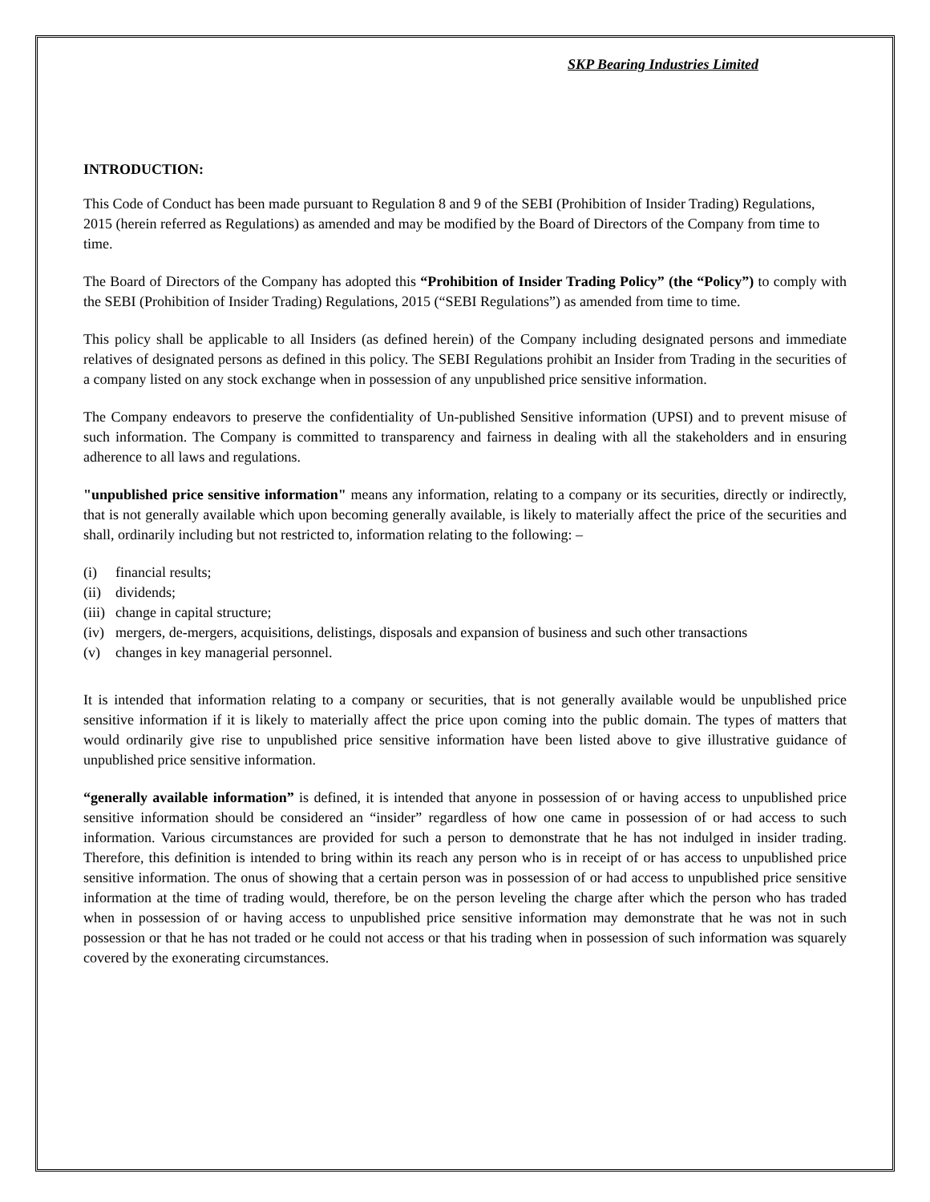SKP Bearing Industries Limited
INTRODUCTION:
This Code of Conduct has been made pursuant to Regulation 8 and 9 of the SEBI (Prohibition of Insider Trading) Regulations, 2015 (herein referred as Regulations) as amended and may be modified by the Board of Directors of the Company from time to time.
The Board of Directors of the Company has adopted this “Prohibition of Insider Trading Policy” (the “Policy”) to comply with the SEBI (Prohibition of Insider Trading) Regulations, 2015 (“SEBI Regulations”) as amended from time to time.
This policy shall be applicable to all Insiders (as defined herein) of the Company including designated persons and immediate relatives of designated persons as defined in this policy. The SEBI Regulations prohibit an Insider from Trading in the securities of a company listed on any stock exchange when in possession of any unpublished price sensitive information.
The Company endeavors to preserve the confidentiality of Un-published Sensitive information (UPSI) and to prevent misuse of such information. The Company is committed to transparency and fairness in dealing with all the stakeholders and in ensuring adherence to all laws and regulations.
"unpublished price sensitive information" means any information, relating to a company or its securities, directly or indirectly, that is not generally available which upon becoming generally available, is likely to materially affect the price of the securities and shall, ordinarily including but not restricted to, information relating to the following: –
(i) financial results;
(ii) dividends;
(iii) change in capital structure;
(iv) mergers, de-mergers, acquisitions, delistings, disposals and expansion of business and such other transactions
(v) changes in key managerial personnel.
It is intended that information relating to a company or securities, that is not generally available would be unpublished price sensitive information if it is likely to materially affect the price upon coming into the public domain. The types of matters that would ordinarily give rise to unpublished price sensitive information have been listed above to give illustrative guidance of unpublished price sensitive information.
“generally available information” is defined, it is intended that anyone in possession of or having access to unpublished price sensitive information should be considered an “insider” regardless of how one came in possession of or had access to such information. Various circumstances are provided for such a person to demonstrate that he has not indulged in insider trading. Therefore, this definition is intended to bring within its reach any person who is in receipt of or has access to unpublished price sensitive information. The onus of showing that a certain person was in possession of or had access to unpublished price sensitive information at the time of trading would, therefore, be on the person leveling the charge after which the person who has traded when in possession of or having access to unpublished price sensitive information may demonstrate that he was not in such possession or that he has not traded or he could not access or that his trading when in possession of such information was squarely covered by the exonerating circumstances.